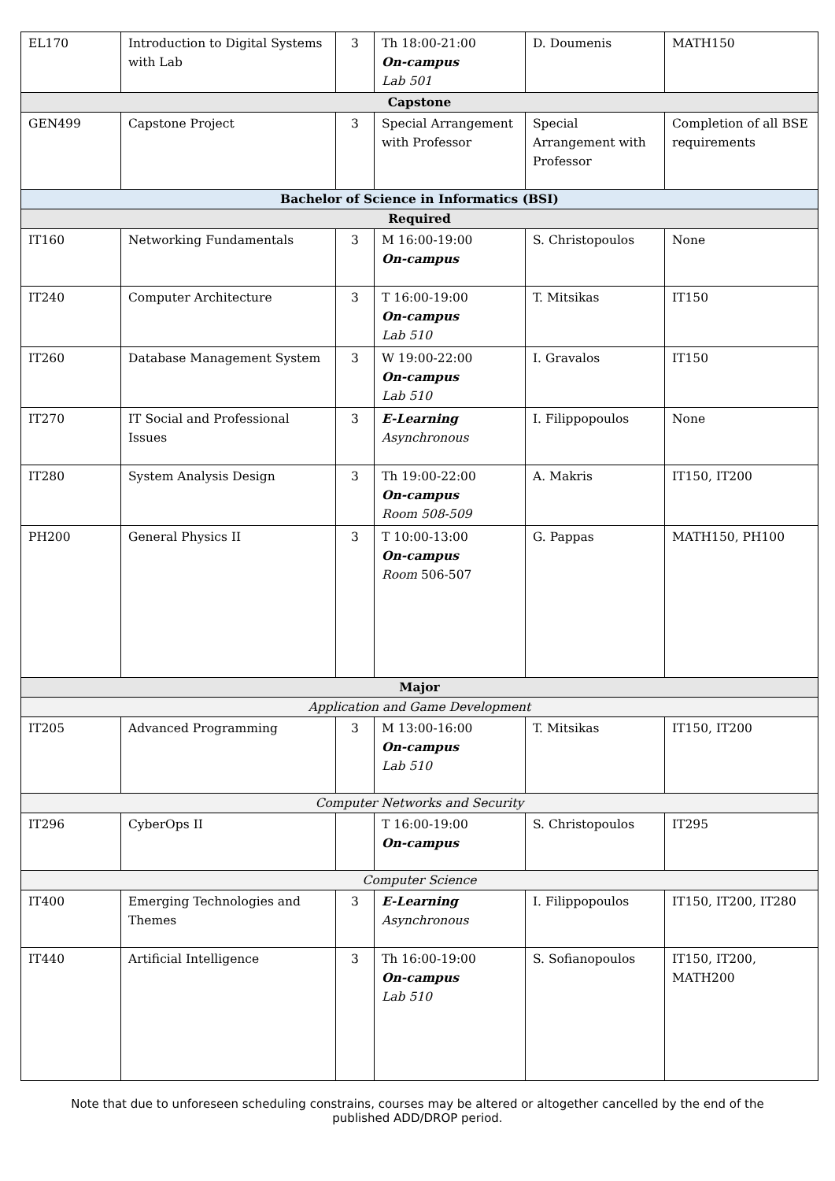| EL170 | Introduction to Digital Systems with Lab | 3 | Th 18:00-21:00 On-campus Lab 501 | D. Doumenis | MATH150 |
| Capstone | | | | | |
| GEN499 | Capstone Project | 3 | Special Arrangement with Professor | Special Arrangement with Professor | Completion of all BSE requirements |
| Bachelor of Science in Informatics (BSI) | | | | | |
| Required | | | | | |
| IT160 | Networking Fundamentals | 3 | M 16:00-19:00 On-campus | S. Christopoulos | None |
| IT240 | Computer Architecture | 3 | T 16:00-19:00 On-campus Lab 510 | T. Mitsikas | IT150 |
| IT260 | Database Management System | 3 | W 19:00-22:00 On-campus Lab 510 | I. Gravalos | IT150 |
| IT270 | IT Social and Professional Issues | 3 | E-Learning Asynchronous | I. Filippopoulos | None |
| IT280 | System Analysis Design | 3 | Th 19:00-22:00 On-campus Room 508-509 | A. Makris | IT150, IT200 |
| PH200 | General Physics II | 3 | T 10:00-13:00 On-campus Room 506-507 | G. Pappas | MATH150, PH100 |
| Major | | | | | |
| Application and Game Development | | | | | |
| IT205 | Advanced Programming | 3 | M 13:00-16:00 On-campus Lab 510 | T. Mitsikas | IT150, IT200 |
| Computer Networks and Security | | | | | |
| IT296 | CyberOps II | | T 16:00-19:00 On-campus | S. Christopoulos | IT295 |
| Computer Science | | | | | |
| IT400 | Emerging Technologies and Themes | 3 | E-Learning Asynchronous | I. Filippopoulos | IT150, IT200, IT280 |
| IT440 | Artificial Intelligence | 3 | Th 16:00-19:00 On-campus Lab 510 | S. Sofianopoulos | IT150, IT200, MATH200 |
Note that due to unforeseen scheduling constrains, courses may be altered or altogether cancelled by the end of the published ADD/DROP period.